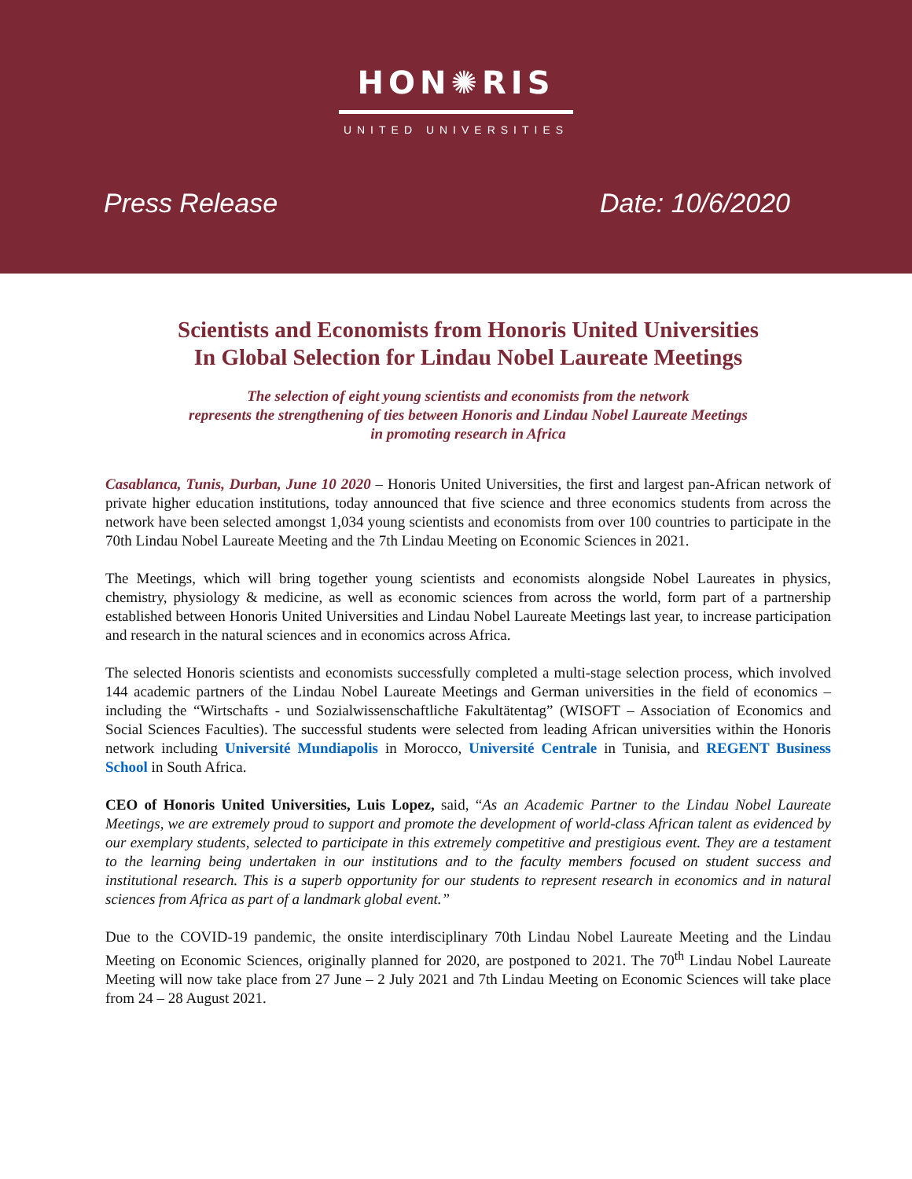HON✺RIS
UNITED UNIVERSITIES
Press Release Date: 10/6/2020
Scientists and Economists from Honoris United Universities
In Global Selection for Lindau Nobel Laureate Meetings
The selection of eight young scientists and economists from the network
represents the strengthening of ties between Honoris and Lindau Nobel Laureate Meetings
in promoting research in Africa
Casablanca, Tunis, Durban, June 10 2020 – Honoris United Universities, the first and largest pan-African network of private higher education institutions, today announced that five science and three economics students from across the network have been selected amongst 1,034 young scientists and economists from over 100 countries to participate in the 70th Lindau Nobel Laureate Meeting and the 7th Lindau Meeting on Economic Sciences in 2021.
The Meetings, which will bring together young scientists and economists alongside Nobel Laureates in physics, chemistry, physiology & medicine, as well as economic sciences from across the world, form part of a partnership established between Honoris United Universities and Lindau Nobel Laureate Meetings last year, to increase participation and research in the natural sciences and in economics across Africa.
The selected Honoris scientists and economists successfully completed a multi-stage selection process, which involved 144 academic partners of the Lindau Nobel Laureate Meetings and German universities in the field of economics – including the “Wirtschafts - und Sozialwissenschaftliche Fakultätentag” (WISOFT – Association of Economics and Social Sciences Faculties). The successful students were selected from leading African universities within the Honoris network including Université Mundiapolis in Morocco, Université Centrale in Tunisia, and REGENT Business School in South Africa.
CEO of Honoris United Universities, Luis Lopez, said, “As an Academic Partner to the Lindau Nobel Laureate Meetings, we are extremely proud to support and promote the development of world-class African talent as evidenced by our exemplary students, selected to participate in this extremely competitive and prestigious event. They are a testament to the learning being undertaken in our institutions and to the faculty members focused on student success and institutional research. This is a superb opportunity for our students to represent research in economics and in natural sciences from Africa as part of a landmark global event.”
Due to the COVID-19 pandemic, the onsite interdisciplinary 70th Lindau Nobel Laureate Meeting and the Lindau Meeting on Economic Sciences, originally planned for 2020, are postponed to 2021. The 70<sup>th</sup> Lindau Nobel Laureate Meeting will now take place from 27 June – 2 July 2021 and 7th Lindau Meeting on Economic Sciences will take place from 24 – 28 August 2021.